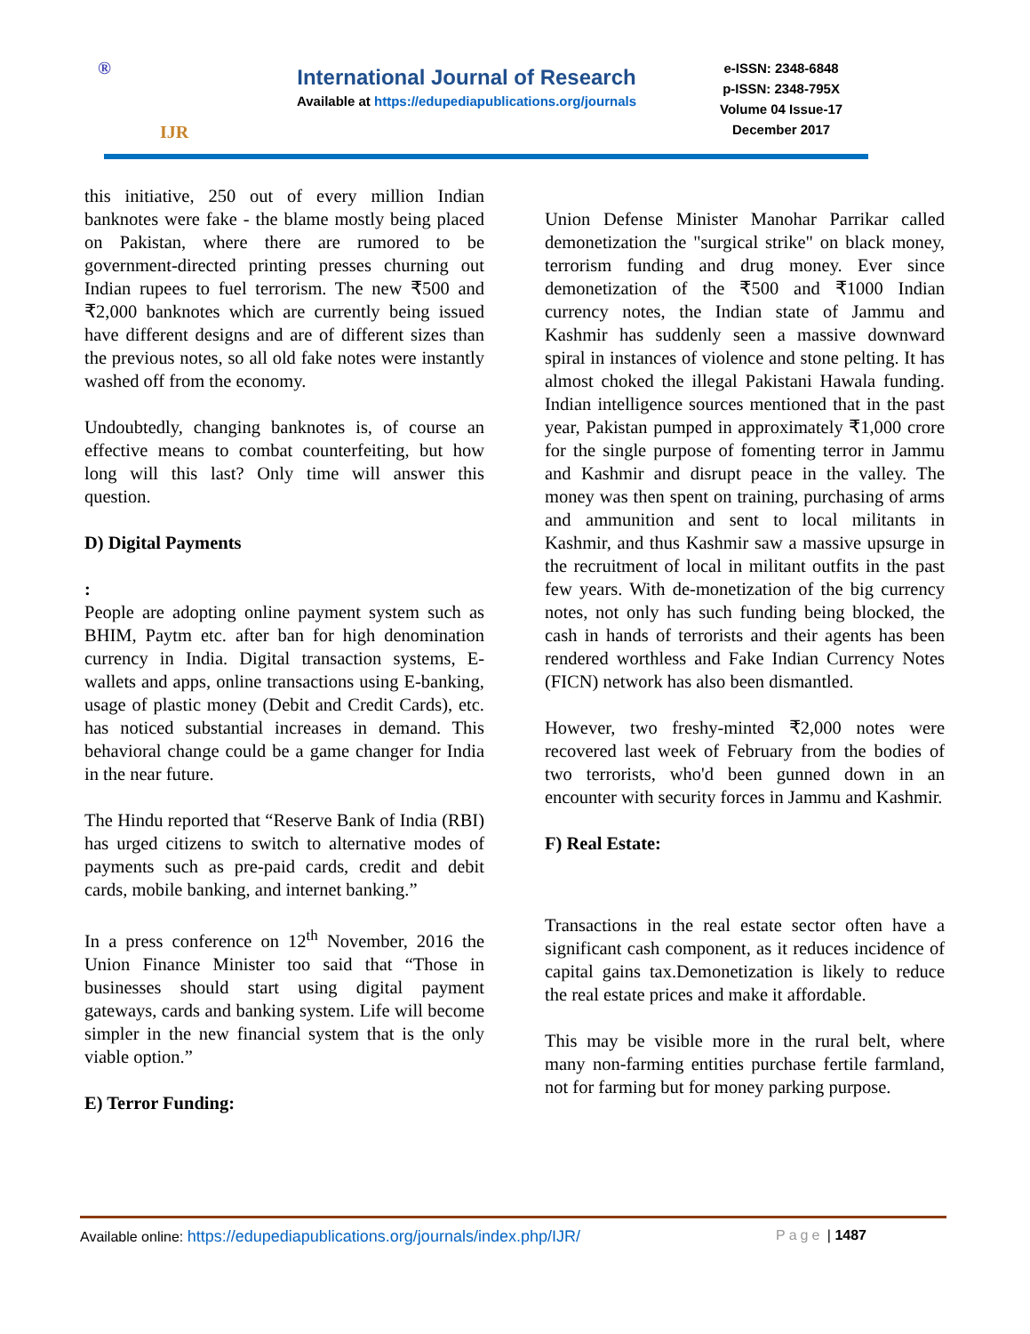®
IJR
International Journal of Research
Available at https://edupediapublications.org/journals
e-ISSN: 2348-6848
p-ISSN: 2348-795X
Volume 04 Issue-17
December 2017
this initiative, 250 out of every million Indian banknotes were fake - the blame mostly being placed on Pakistan, where there are rumored to be government-directed printing presses churning out Indian rupees to fuel terrorism. The new ₹500 and ₹2,000 banknotes which are currently being issued have different designs and are of different sizes than the previous notes, so all old fake notes were instantly washed off from the economy.
Undoubtedly, changing banknotes is, of course an effective means to combat counterfeiting, but how long will this last? Only time will answer this question.
D) Digital Payments
:
People are adopting online payment system such as BHIM, Paytm etc. after ban for high denomination currency in India. Digital transaction systems, E-wallets and apps, online transactions using E-banking, usage of plastic money (Debit and Credit Cards), etc. has noticed substantial increases in demand. This behavioral change could be a game changer for India in the near future.
The Hindu reported that “Reserve Bank of India (RBI) has urged citizens to switch to alternative modes of payments such as pre-paid cards, credit and debit cards, mobile banking, and internet banking.”
In a press conference on 12<sup>th</sup> November, 2016 the Union Finance Minister too said that “Those in businesses should start using digital payment gateways, cards and banking system. Life will become simpler in the new financial system that is the only viable option.”
E) Terror Funding:
Union Defense Minister Manohar Parrikar called demonetization the "surgical strike" on black money, terrorism funding and drug money. Ever since demonetization of the ₹500 and ₹1000 Indian currency notes, the Indian state of Jammu and Kashmir has suddenly seen a massive downward spiral in instances of violence and stone pelting. It has almost choked the illegal Pakistani Hawala funding. Indian intelligence sources mentioned that in the past year, Pakistan pumped in approximately ₹1,000 crore for the single purpose of fomenting terror in Jammu and Kashmir and disrupt peace in the valley. The money was then spent on training, purchasing of arms and ammunition and sent to local militants in Kashmir, and thus Kashmir saw a massive upsurge in the recruitment of local in militant outfits in the past few years. With de-monetization of the big currency notes, not only has such funding being blocked, the cash in hands of terrorists and their agents has been rendered worthless and Fake Indian Currency Notes (FICN) network has also been dismantled.
However, two freshy-minted ₹2,000 notes were recovered last week of February from the bodies of two terrorists, who'd been gunned down in an encounter with security forces in Jammu and Kashmir.
F) Real Estate:
Transactions in the real estate sector often have a significant cash component, as it reduces incidence of capital gains tax.Demonetization is likely to reduce the real estate prices and make it affordable.
This may be visible more in the rural belt, where many non-farming entities purchase fertile farmland, not for farming but for money parking purpose.
Available online: https://edupediapublications.org/journals/index.php/IJR/
Page | 1487